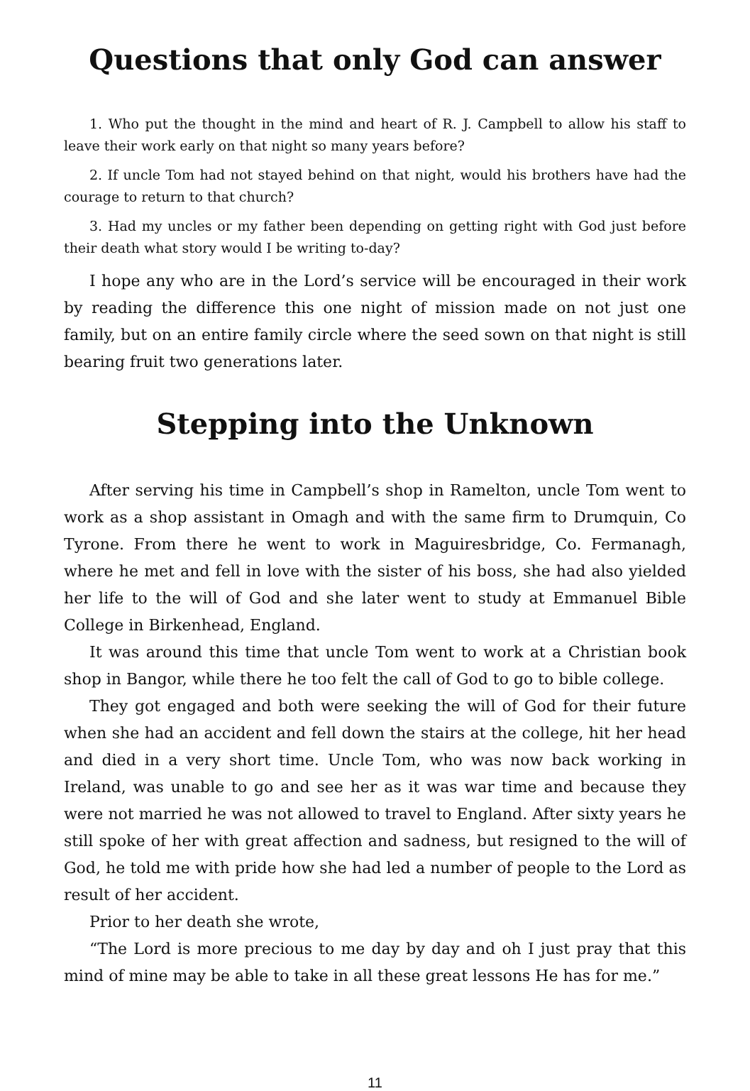Questions that only God can answer
1. Who put the thought in the mind and heart of R. J. Campbell to allow his staff to leave their work early on that night so many years before?
2. If uncle Tom had not stayed behind on that night, would his brothers have had the courage to return to that church?
3. Had my uncles or my father been depending on getting right with God just before their death what story would I be writing to-day?
I hope any who are in the Lord’s service will be encouraged in their work by reading the difference this one night of mission made on not just one family, but on an entire family circle where the seed sown on that night is still bearing fruit two generations later.
Stepping into the Unknown
After serving his time in Campbell’s shop in Ramelton, uncle Tom went to work as a shop assistant in Omagh and with the same firm to Drumquin, Co Tyrone. From there he went to work in Maguiresbridge, Co. Fermanagh, where he met and fell in love with the sister of his boss, she had also yielded her life to the will of God and she later went to study at Emmanuel Bible College in Birkenhead, England.
It was around this time that uncle Tom went to work at a Christian book shop in Bangor, while there he too felt the call of God to go to bible college.
They got engaged and both were seeking the will of God for their future when she had an accident and fell down the stairs at the college, hit her head and died in a very short time. Uncle Tom, who was now back working in Ireland, was unable to go and see her as it was war time and because they were not married he was not allowed to travel to England. After sixty years he still spoke of her with great affection and sadness, but resigned to the will of God, he told me with pride how she had led a number of people to the Lord as result of her accident.
Prior to her death she wrote,
“The Lord is more precious to me day by day and oh I just pray that this mind of mine may be able to take in all these great lessons He has for me.”
11